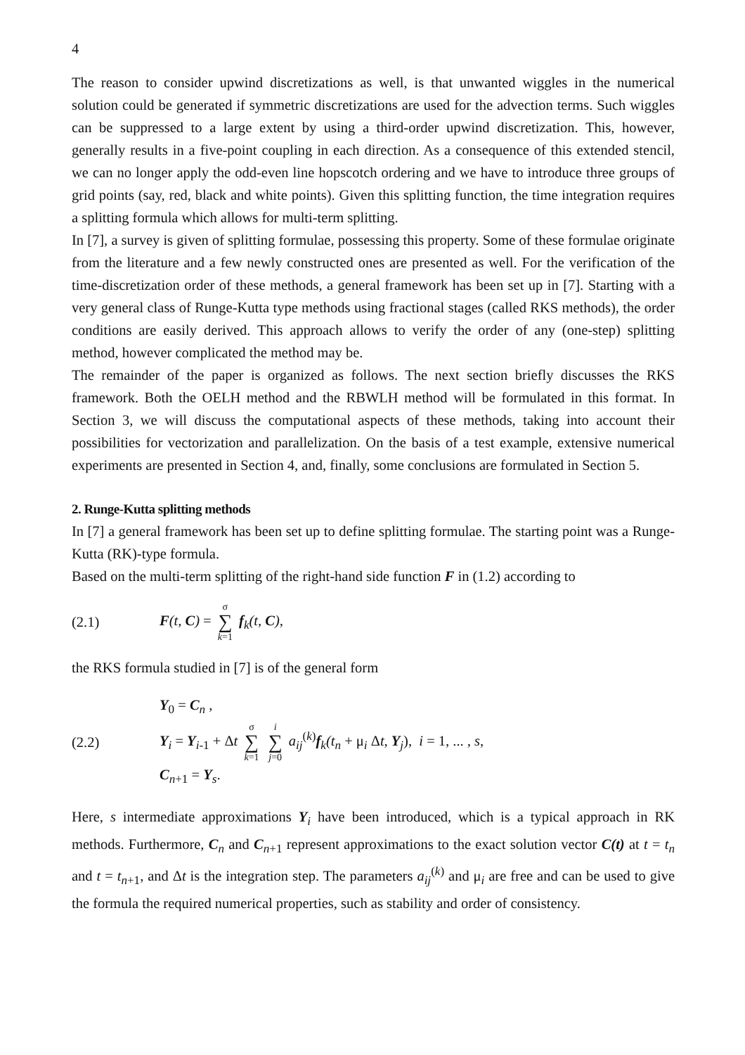4
The reason to consider upwind discretizations as well, is that unwanted wiggles in the numerical solution could be generated if symmetric discretizations are used for the advection terms. Such wiggles can be suppressed to a large extent by using a third-order upwind discretization. This, however, generally results in a five-point coupling in each direction. As a consequence of this extended stencil, we can no longer apply the odd-even line hopscotch ordering and we have to introduce three groups of grid points (say, red, black and white points). Given this splitting function, the time integration requires a splitting formula which allows for multi-term splitting.
In [7], a survey is given of splitting formulae, possessing this property. Some of these formulae originate from the literature and a few newly constructed ones are presented as well. For the verification of the time-discretization order of these methods, a general framework has been set up in [7]. Starting with a very general class of Runge-Kutta type methods using fractional stages (called RKS methods), the order conditions are easily derived. This approach allows to verify the order of any (one-step) splitting method, however complicated the method may be.
The remainder of the paper is organized as follows. The next section briefly discusses the RKS framework. Both the OELH method and the RBWLH method will be formulated in this format. In Section 3, we will discuss the computational aspects of these methods, taking into account their possibilities for vectorization and parallelization. On the basis of a test example, extensive numerical experiments are presented in Section 4, and, finally, some conclusions are formulated in Section 5.
2. Runge-Kutta splitting methods
In [7] a general framework has been set up to define splitting formulae. The starting point was a Runge-Kutta (RK)-type formula.
Based on the multi-term splitting of the right-hand side function F in (1.2) according to
(2.1) F(t, C) = σ ∑ k=1 f<sub>k</sub>(t, C),
the RKS formula studied in [7] is of the general form
(2.2)
Y<sub>0</sub> = C<sub>n</sub> ,
Y<sub>i</sub> = Y<sub>i-1</sub> + Δt σ ∑ k=1 i ∑ j=0 a<sub>ij</sub><sup>(k)</sup>f<sub>k</sub>(t<sub>n</sub> + μ<sub>i</sub> Δt, Y<sub>j</sub>), i = 1, ... , s,
C<sub>n+1</sub> = Y<sub>s</sub>.
Here, s intermediate approximations Y<sub>i</sub> have been introduced, which is a typical approach in RK methods. Furthermore, C<sub>n</sub> and C<sub>n+1</sub> represent approximations to the exact solution vector C(t) at t = t<sub>n</sub> and t = t<sub>n+1</sub>, and Δt is the integration step. The parameters a<sub>ij</sub><sup>(k)</sup> and μ<sub>i</sub> are free and can be used to give the formula the required numerical properties, such as stability and order of consistency.